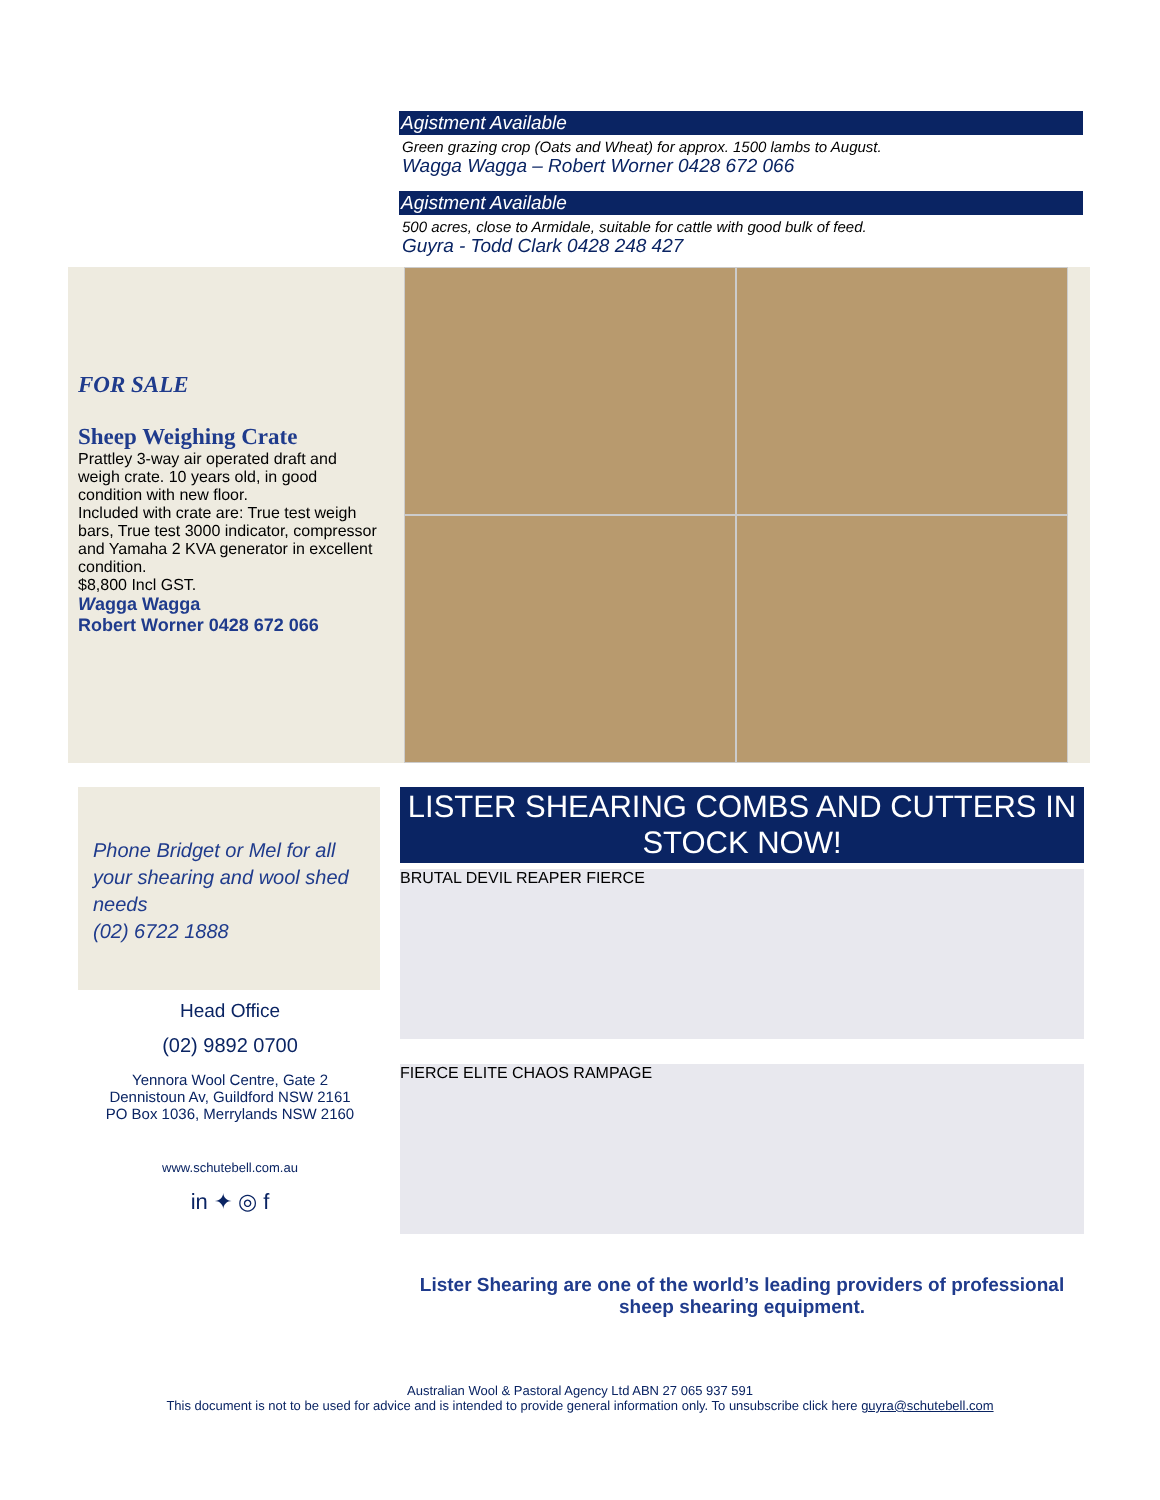Agistment Available
Green grazing crop (Oats and Wheat) for approx. 1500 lambs to August.
Wagga Wagga – Robert Worner 0428 672 066
Agistment Available
500 acres, close to Armidale, suitable for cattle with good bulk of feed.
Guyra - Todd Clark 0428 248 427
FOR SALE
Sheep Weighing Crate
Prattley 3-way air operated draft and weigh crate. 10 years old, in good condition with new floor.
Included with crate are: True test weigh bars, True test 3000 indicator, compressor and Yamaha 2 KVA generator in excellent condition.
$8,800 Incl GST.
Wagga Wagga
Robert Worner 0428 672 066
Phone Bridget or Mel for all your shearing and wool shed needs
(02) 6722 1888
Head Office
(02) 9892 0700
Yennora Wool Centre, Gate 2
Dennistoun Av, Guildford NSW 2161
PO Box 1036, Merrylands NSW 2160
www.schutebell.com.au
in ✦ ◎ f
LISTER SHEARING COMBS AND CUTTERS IN STOCK NOW!
BRUTAL DEVIL REAPER FIERCE
FIERCE ELITE CHAOS RAMPAGE
Lister Shearing are one of the world’s leading providers of professional sheep shearing equipment.
Australian Wool & Pastoral Agency Ltd ABN 27 065 937 591
This document is not to be used for advice and is intended to provide general information only. To unsubscribe click here guyra@schutebell.com